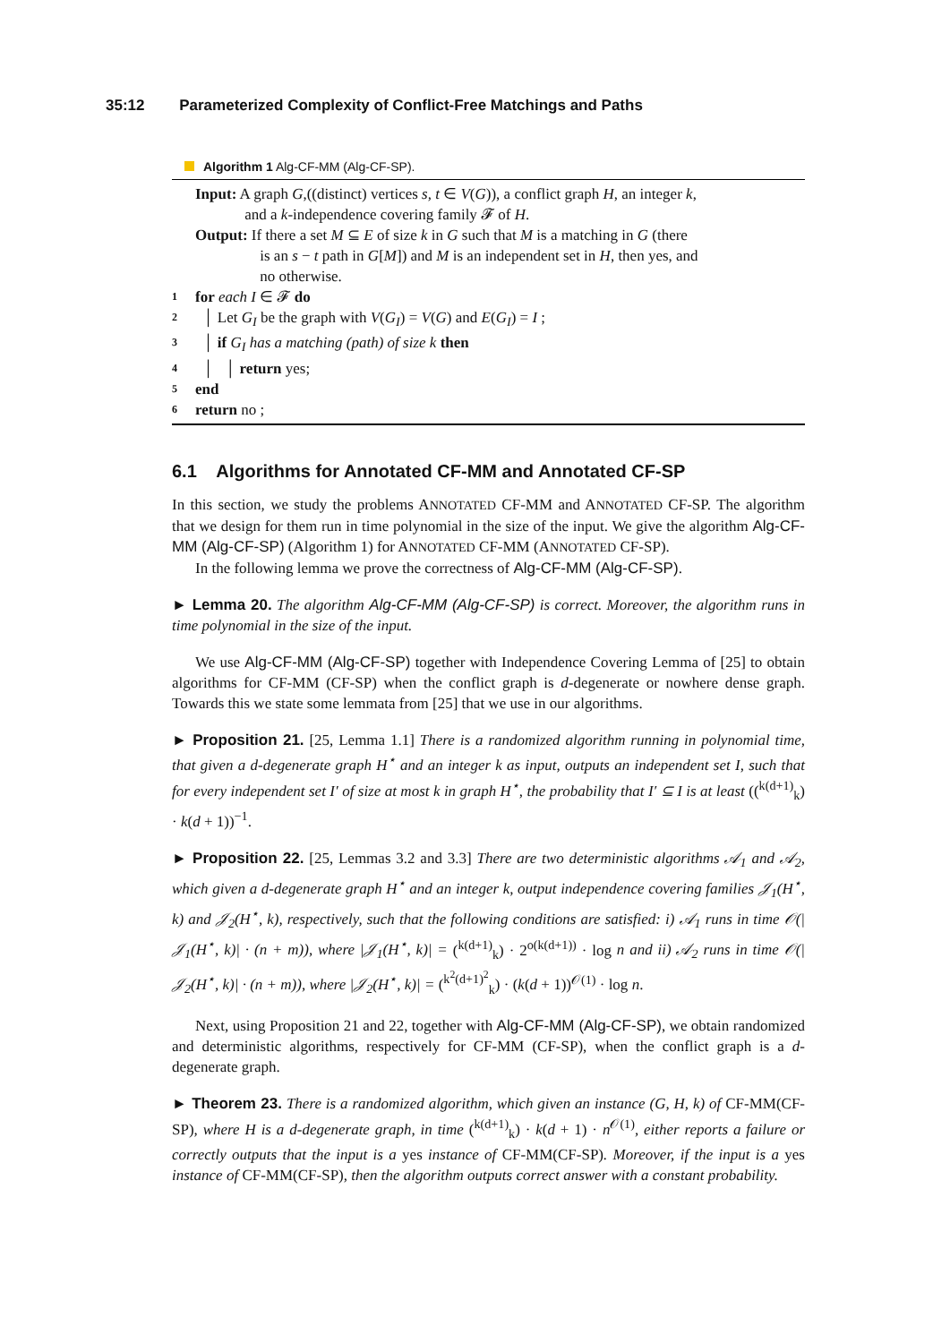35:12 Parameterized Complexity of Conflict-Free Matchings and Paths
Algorithm 1 Alg-CF-MM (Alg-CF-SP).
Input: A graph G,((distinct) vertices s, t ∈ V(G)), a conflict graph H, an integer k,
and a k-independence covering family 𝓕 of H.
Output: If there a set M ⊆ E of size k in G such that M is a matching in G (there
is an s − t path in G[M]) and M is an independent set in H, then yes, and
no otherwise.
1 for each I ∈ 𝓕 do
2 │ Let G<sub>I</sub> be the graph with V(G<sub>I</sub>) = V(G) and E(G<sub>I</sub>) = I ;
3 │ if G<sub>I</sub> has a matching (path) of size k then
4 │ │ return yes;
5 end
6 return no ;
6.1 Algorithms for Annotated CF-MM and Annotated CF-SP
In this section, we study the problems ANNOTATED CF-MM and ANNOTATED CF-SP. The algorithm that we design for them run in time polynomial in the size of the input. We give the algorithm Alg-CF-MM (Alg-CF-SP) (Algorithm 1) for ANNOTATED CF-MM (ANNOTATED CF-SP).
In the following lemma we prove the correctness of Alg-CF-MM (Alg-CF-SP).
► Lemma 20. The algorithm Alg-CF-MM (Alg-CF-SP) is correct. Moreover, the algorithm runs in time polynomial in the size of the input.
We use Alg-CF-MM (Alg-CF-SP) together with Independence Covering Lemma of [25] to obtain algorithms for CF-MM (CF-SP) when the conflict graph is d-degenerate or nowhere dense graph. Towards this we state some lemmata from [25] that we use in our algorithms.
► Proposition 21. [25, Lemma 1.1] There is a randomized algorithm running in polynomial time, that given a d-degenerate graph H<sup>⋆</sup> and an integer k as input, outputs an independent set I, such that for every independent set I′ of size at most k in graph H<sup>⋆</sup>, the probability that I′ ⊆ I is at least ((<sup>k(d+1)</sup><sub>k</sub>) · k(d + 1))<sup>−1</sup>.
► Proposition 22. [25, Lemmas 3.2 and 3.3] There are two deterministic algorithms 𝒜<sub>1</sub> and 𝒜<sub>2</sub>, which given a d-degenerate graph H<sup>⋆</sup> and an integer k, output independence covering families 𝒥<sub>1</sub>(H<sup>⋆</sup>, k) and 𝒥<sub>2</sub>(H<sup>⋆</sup>, k), respectively, such that the following conditions are satisfied: i) 𝒜<sub>1</sub> runs in time 𝒪(|𝒥<sub>1</sub>(H<sup>⋆</sup>, k)| · (n + m)), where |𝒥<sub>1</sub>(H<sup>⋆</sup>, k)| = (<sup>k(d+1)</sup><sub>k</sub>) · 2<sup>o(k(d+1))</sup> · log n and ii) 𝒜<sub>2</sub> runs in time 𝒪(|𝒥<sub>2</sub>(H<sup>⋆</sup>, k)| · (n + m)), where |𝒥<sub>2</sub>(H<sup>⋆</sup>, k)| = (<sup>k<sup>2</sup>(d+1)<sup>2</sup></sup><sub>k</sub>) · (k(d + 1))<sup>𝒪(1)</sup> · log n.
Next, using Proposition 21 and 22, together with Alg-CF-MM (Alg-CF-SP), we obtain randomized and deterministic algorithms, respectively for CF-MM (CF-SP), when the conflict graph is a d-degenerate graph.
► Theorem 23. There is a randomized algorithm, which given an instance (G, H, k) of CF-MM(CF-SP), where H is a d-degenerate graph, in time (<sup>k(d+1)</sup><sub>k</sub>) · k(d + 1) · n<sup>𝒪(1)</sup>, either reports a failure or correctly outputs that the input is a yes instance of CF-MM(CF-SP). Moreover, if the input is a yes instance of CF-MM(CF-SP), then the algorithm outputs correct answer with a constant probability.